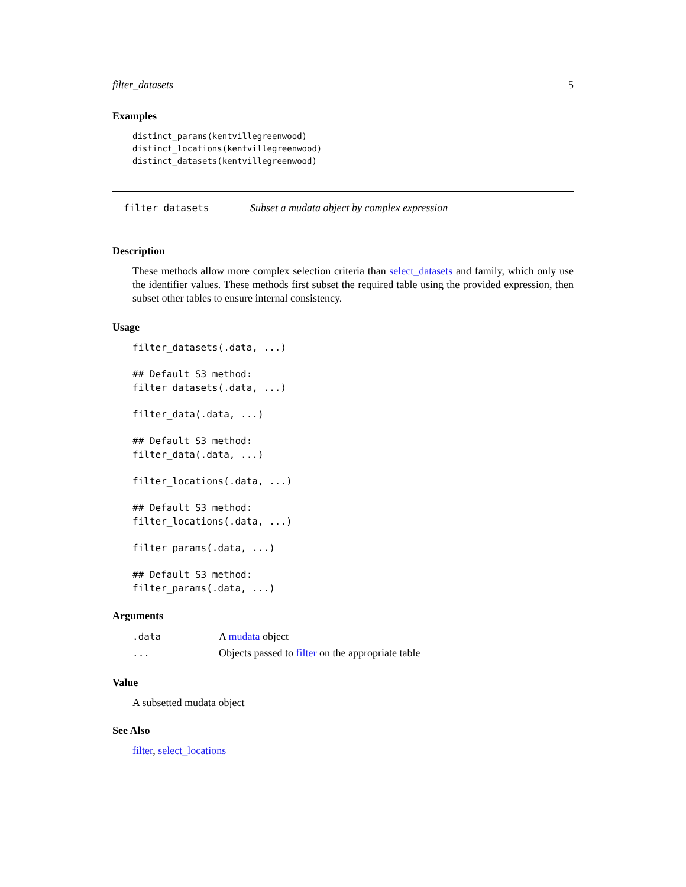filter_datasets 5
Examples
distinct_params(kentvillegreenwood)
distinct_locations(kentvillegreenwood)
distinct_datasets(kentvillegreenwood)
filter_datasets Subset a mudata object by complex expression
Description
These methods allow more complex selection criteria than select_datasets and family, which only use the identifier values. These methods first subset the required table using the provided expression, then subset other tables to ensure internal consistency.
Usage
filter_datasets(.data, ...)

## Default S3 method:
filter_datasets(.data, ...)

filter_data(.data, ...)

## Default S3 method:
filter_data(.data, ...)

filter_locations(.data, ...)

## Default S3 method:
filter_locations(.data, ...)

filter_params(.data, ...)

## Default S3 method:
filter_params(.data, ...)
Arguments
| .data | A mudata object |
| ... | Objects passed to filter on the appropriate table |
Value
A subsetted mudata object
See Also
filter, select_locations